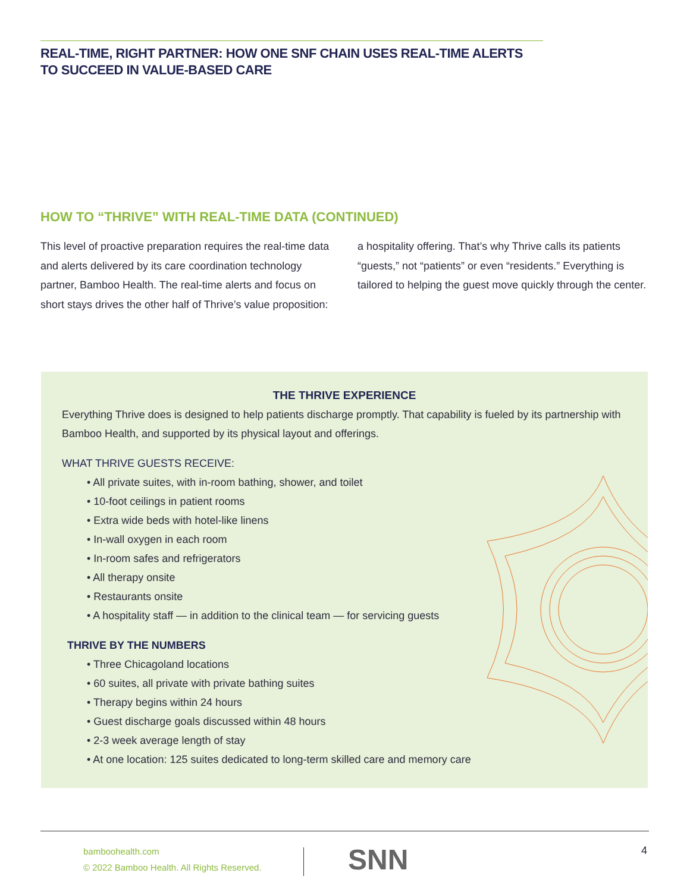REAL-TIME, RIGHT PARTNER: HOW ONE SNF CHAIN USES REAL-TIME ALERTS
TO SUCCEED IN VALUE-BASED CARE
HOW TO “THRIVE” WITH REAL-TIME DATA (CONTINUED)
This level of proactive preparation requires the real-time data and alerts delivered by its care coordination technology partner, Bamboo Health. The real-time alerts and focus on short stays drives the other half of Thrive’s value proposition: a hospitality offering. That’s why Thrive calls its patients “guests,” not “patients” or even “residents.” Everything is tailored to helping the guest move quickly through the center.
THE THRIVE EXPERIENCE
Everything Thrive does is designed to help patients discharge promptly. That capability is fueled by its partnership with Bamboo Health, and supported by its physical layout and offerings.
WHAT THRIVE GUESTS RECEIVE:
• All private suites, with in-room bathing, shower, and toilet
• 10-foot ceilings in patient rooms
• Extra wide beds with hotel-like linens
• In-wall oxygen in each room
• In-room safes and refrigerators
• All therapy onsite
• Restaurants onsite
• A hospitality staff — in addition to the clinical team — for servicing guests
THRIVE BY THE NUMBERS
• Three Chicagoland locations
• 60 suites, all private with private bathing suites
• Therapy begins within 24 hours
• Guest discharge goals discussed within 48 hours
• 2-3 week average length of stay
• At one location: 125 suites dedicated to long-term skilled care and memory care
bamboohealth.com
© 2022 Bamboo Health. All Rights Reserved.
SNN 4